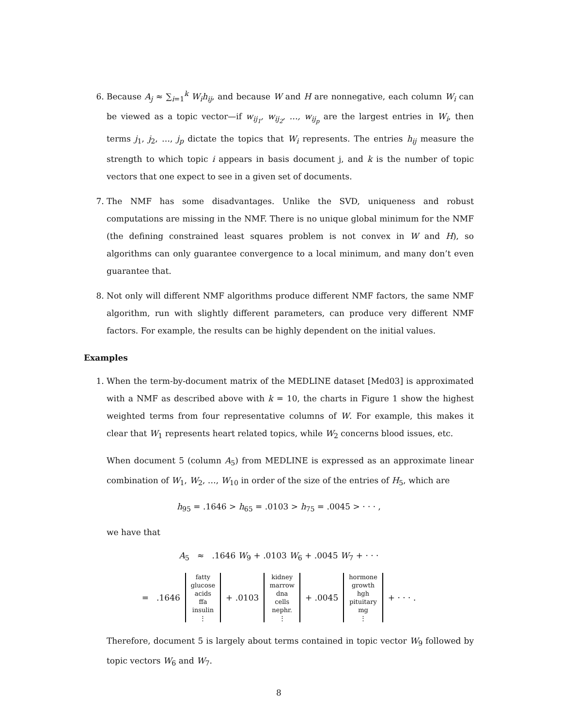6. Because A<sub>j</sub> ≈ ∑<sub>i=1</sub><sup>k</sup> W<sub>i</sub>h<sub>ij</sub>, and because W and H are nonnegative, each column W<sub>i</sub> can be viewed as a topic vector—if w<sub>ij<sub>1</sub></sub>, w<sub>ij<sub>2</sub></sub>, …, w<sub>ij<sub>p</sub></sub> are the largest entries in W<sub>i</sub>, then terms j<sub>1</sub>, j<sub>2</sub>, …, j<sub>p</sub> dictate the topics that W<sub>i</sub> represents. The entries h<sub>ij</sub> measure the strength to which topic i appears in basis document j, and k is the number of topic vectors that one expect to see in a given set of documents.
7. The NMF has some disadvantages. Unlike the SVD, uniqueness and robust computations are missing in the NMF. There is no unique global minimum for the NMF (the defining constrained least squares problem is not convex in W and H), so algorithms can only guarantee convergence to a local minimum, and many don’t even guarantee that.
8. Not only will different NMF algorithms produce different NMF factors, the same NMF algorithm, run with slightly different parameters, can produce very different NMF factors. For example, the results can be highly dependent on the initial values.
Examples
1. When the term-by-document matrix of the MEDLINE dataset [Med03] is approximated with a NMF as described above with k = 10, the charts in Figure 1 show the highest weighted terms from four representative columns of W. For example, this makes it clear that W<sub>1</sub> represents heart related topics, while W<sub>2</sub> concerns blood issues, etc.
When document 5 (column A<sub>5</sub>) from MEDLINE is expressed as an approximate linear combination of W<sub>1</sub>, W<sub>2</sub>, …, W<sub>10</sub> in order of the size of the entries of H<sub>5</sub>, which are
h<sub>95</sub> = .1646 > h<sub>65</sub> = .0103 > h<sub>75</sub> = .0045 > · · · ,
we have that
A<sub>5</sub> ≈ .1646 W<sub>9</sub> + .0103 W<sub>6</sub> + .0045 W<sub>7</sub> + · · ·
= .1646
fatty
glucose
acids
ffa
insulin
⋮
+ .0103
kidney
marrow
dna
cells
nephr.
⋮
+ .0045
hormone
growth
hgh
pituitary
mg
⋮
+ · · · .
Therefore, document 5 is largely about terms contained in topic vector W<sub>9</sub> followed by topic vectors W<sub>6</sub> and W<sub>7</sub>.
8